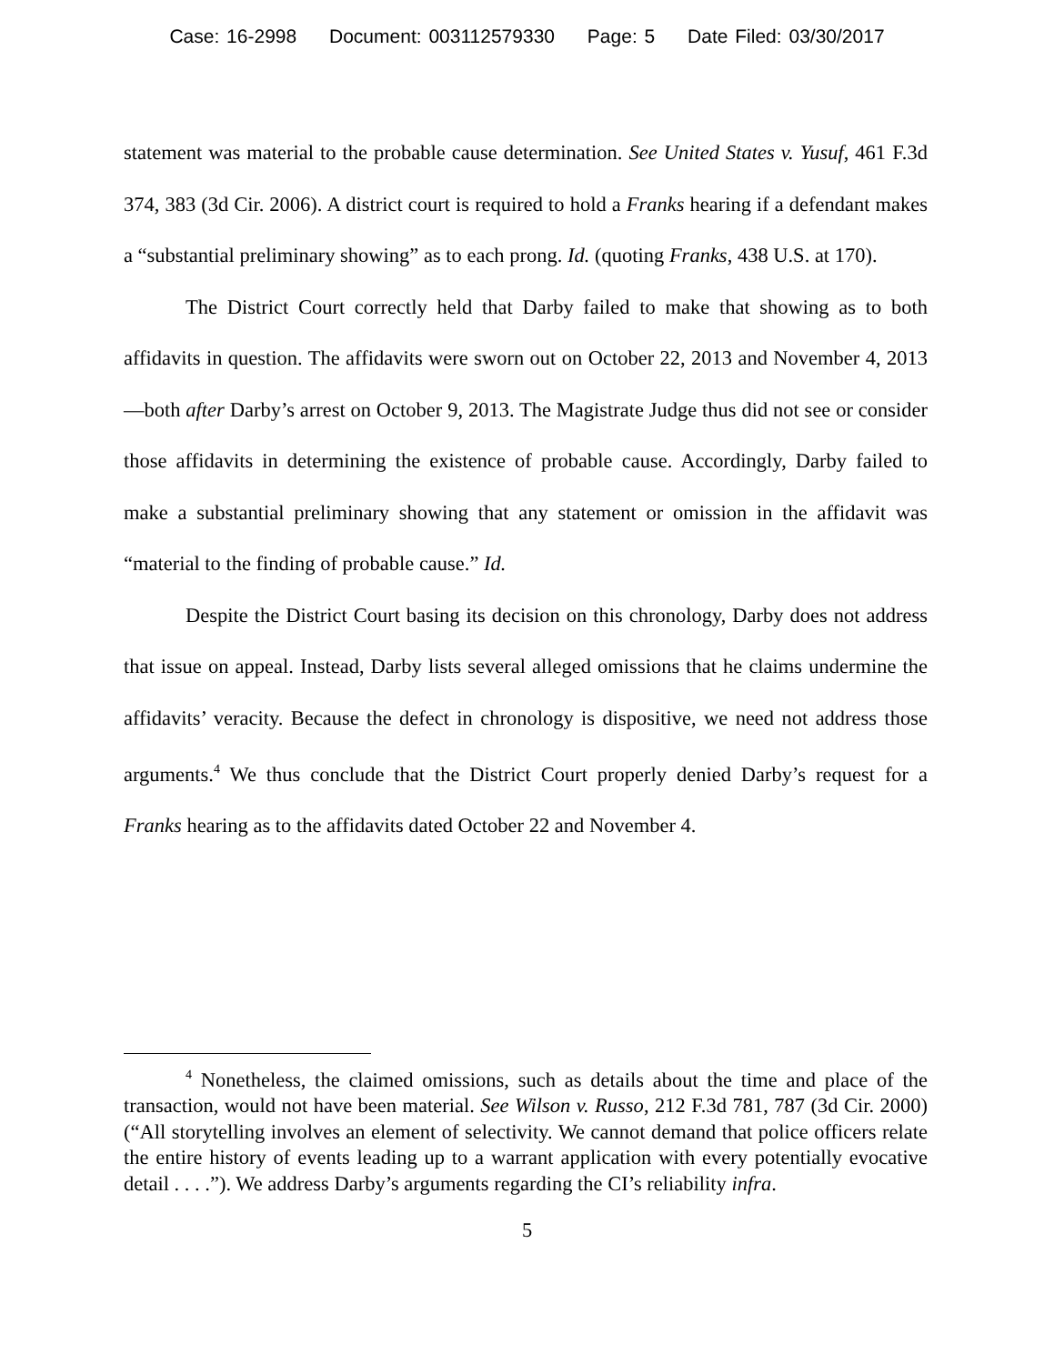Case: 16-2998 Document: 003112579330 Page: 5 Date Filed: 03/30/2017
statement was material to the probable cause determination. See United States v. Yusuf, 461 F.3d 374, 383 (3d Cir. 2006). A district court is required to hold a Franks hearing if a defendant makes a “substantial preliminary showing” as to each prong. Id. (quoting Franks, 438 U.S. at 170).
The District Court correctly held that Darby failed to make that showing as to both affidavits in question. The affidavits were sworn out on October 22, 2013 and November 4, 2013—both after Darby’s arrest on October 9, 2013. The Magistrate Judge thus did not see or consider those affidavits in determining the existence of probable cause. Accordingly, Darby failed to make a substantial preliminary showing that any statement or omission in the affidavit was “material to the finding of probable cause.” Id.
Despite the District Court basing its decision on this chronology, Darby does not address that issue on appeal. Instead, Darby lists several alleged omissions that he claims undermine the affidavits’ veracity. Because the defect in chronology is dispositive, we need not address those arguments.<sup>4</sup> We thus conclude that the District Court properly denied Darby’s request for a Franks hearing as to the affidavits dated October 22 and November 4.
<sup>4</sup> Nonetheless, the claimed omissions, such as details about the time and place of the transaction, would not have been material. See Wilson v. Russo, 212 F.3d 781, 787 (3d Cir. 2000) (“All storytelling involves an element of selectivity. We cannot demand that police officers relate the entire history of events leading up to a warrant application with every potentially evocative detail . . . .”). We address Darby’s arguments regarding the CI’s reliability infra.
5